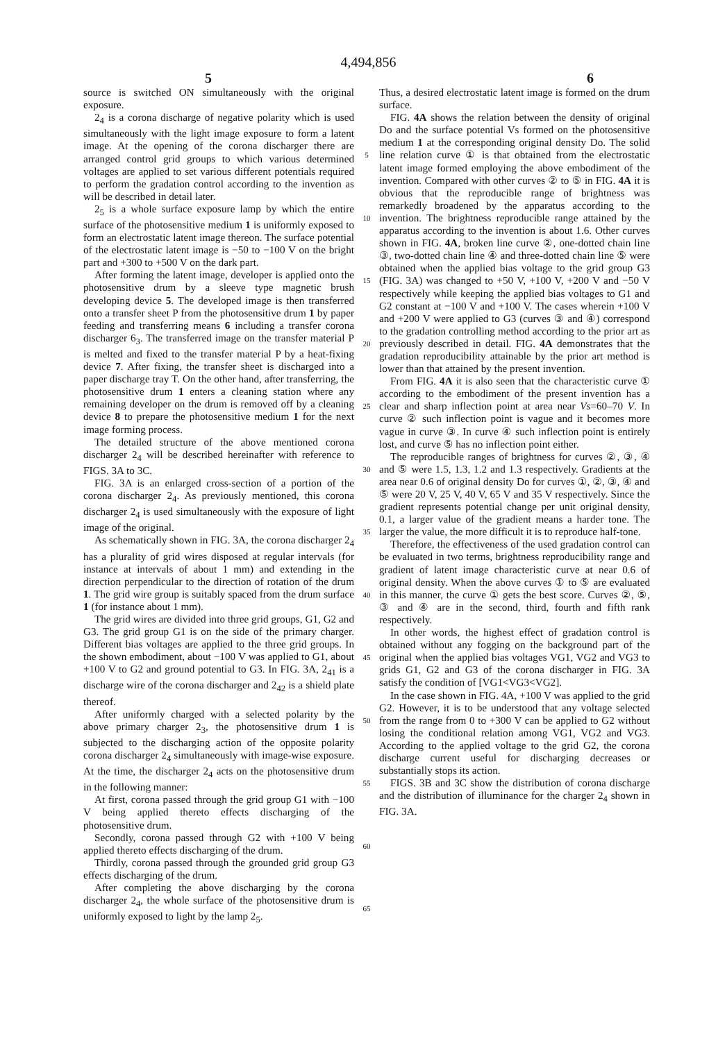4,494,856
5 6
source is switched ON simultaneously with the original exposure.
2<sub>4</sub> is a corona discharge of negative polarity which is used simultaneously with the light image exposure to form a latent image. At the opening of the corona discharger there are arranged control grid groups to which various determined voltages are applied to set various different potentials required to perform the gradation control according to the invention as will be described in detail later.
2<sub>5</sub> is a whole surface exposure lamp by which the entire surface of the photosensitive medium 1 is uniformly exposed to form an electrostatic latent image thereon. The surface potential of the electrostatic latent image is −50 to −100 V on the bright part and +300 to +500 V on the dark part.
After forming the latent image, developer is applied onto the photosensitive drum by a sleeve type magnetic brush developing device 5. The developed image is then transferred onto a transfer sheet P from the photosensitive drum 1 by paper feeding and transferring means 6 including a transfer corona discharger 6<sub>3</sub>. The transferred image on the transfer material P is melted and fixed to the transfer material P by a heat-fixing device 7. After fixing, the transfer sheet is discharged into a paper discharge tray T. On the other hand, after transferring, the photosensitive drum 1 enters a cleaning station where any remaining developer on the drum is removed off by a cleaning device 8 to prepare the photosensitive medium 1 for the next image forming process.
The detailed structure of the above mentioned corona discharger 2<sub>4</sub> will be described hereinafter with reference to FIGS. 3A to 3C.
FIG. 3A is an enlarged cross-section of a portion of the corona discharger 2<sub>4</sub>. As previously mentioned, this corona discharger 2<sub>4</sub> is used simultaneously with the exposure of light image of the original.
As schematically shown in FIG. 3A, the corona discharger 2<sub>4</sub> has a plurality of grid wires disposed at regular intervals (for instance at intervals of about 1 mm) and extending in the direction perpendicular to the direction of rotation of the drum 1. The grid wire group is suitably spaced from the drum surface 1 (for instance about 1 mm).
The grid wires are divided into three grid groups, G1, G2 and G3. The grid group G1 is on the side of the primary charger. Different bias voltages are applied to the three grid groups. In the shown embodiment, about −100 V was applied to G1, about +100 V to G2 and ground potential to G3. In FIG. 3A, 2<sub>41</sub> is a discharge wire of the corona discharger and 2<sub>42</sub> is a shield plate thereof.
After uniformly charged with a selected polarity by the above primary charger 2<sub>3</sub>, the photosensitive drum 1 is subjected to the discharging action of the opposite polarity corona discharger 2<sub>4</sub> simultaneously with image-wise exposure. At the time, the discharger 2<sub>4</sub> acts on the photosensitive drum in the following manner:
At first, corona passed through the grid group G1 with −100 V being applied thereto effects discharging of the photosensitive drum.
Secondly, corona passed through G2 with +100 V being applied thereto effects discharging of the drum.
Thirdly, corona passed through the grounded grid group G3 effects discharging of the drum.
After completing the above discharging by the corona discharger 2<sub>4</sub>, the whole surface of the photosensitive drum is uniformly exposed to light by the lamp 2<sub>5</sub>.
5
10
15
20
25
30
35
40
45
50
55
60
65
Thus, a desired electrostatic latent image is formed on the drum surface.
FIG. 4A shows the relation between the density of original Do and the surface potential Vs formed on the photosensitive medium 1 at the corresponding original density Do. The solid line relation curve ① is that obtained from the electrostatic latent image formed employing the above embodiment of the invention. Compared with other curves ② to ⑤ in FIG. 4A it is obvious that the reproducible range of brightness was remarkedly broadened by the apparatus according to the invention. The brightness reproducible range attained by the apparatus according to the invention is about 1.6. Other curves shown in FIG. 4A, broken line curve ②, one-dotted chain line ③, two-dotted chain line ④ and three-dotted chain line ⑤ were obtained when the applied bias voltage to the grid group G3 (FIG. 3A) was changed to +50 V, +100 V, +200 V and −50 V respectively while keeping the applied bias voltages to G1 and G2 constant at −100 V and +100 V. The cases wherein +100 V and +200 V were applied to G3 (curves ③ and ④) correspond to the gradation controlling method according to the prior art as previously described in detail. FIG. 4A demonstrates that the gradation reproducibility attainable by the prior art method is lower than that attained by the present invention.
From FIG. 4A it is also seen that the characteristic curve ① according to the embodiment of the present invention has a clear and sharp inflection point at area near Vs=60–70 V. In curve ② such inflection point is vague and it becomes more vague in curve ③. In curve ④ such inflection point is entirely lost, and curve ⑤ has no inflection point either.
The reproducible ranges of brightness for curves ②, ③, ④ and ⑤ were 1.5, 1.3, 1.2 and 1.3 respectively. Gradients at the area near 0.6 of original density Do for curves ①, ②, ③, ④ and ⑤ were 20 V, 25 V, 40 V, 65 V and 35 V respectively. Since the gradient represents potential change per unit original density, 0.1, a larger value of the gradient means a harder tone. The larger the value, the more difficult it is to reproduce half-tone.
Therefore, the effectiveness of the used gradation control can be evaluated in two terms, brightness reproducibility range and gradient of latent image characteristic curve at near 0.6 of original density. When the above curves ① to ⑤ are evaluated in this manner, the curve ① gets the best score. Curves ②, ⑤, ③ and ④ are in the second, third, fourth and fifth rank respectively.
In other words, the highest effect of gradation control is obtained without any fogging on the background part of the original when the applied bias voltages VG1, VG2 and VG3 to grids G1, G2 and G3 of the corona discharger in FIG. 3A satisfy the condition of [VG1<VG3<VG2].
In the case shown in FIG. 4A, +100 V was applied to the grid G2. However, it is to be understood that any voltage selected from the range from 0 to +300 V can be applied to G2 without losing the conditional relation among VG1, VG2 and VG3. According to the applied voltage to the grid G2, the corona discharge current useful for discharging decreases or substantially stops its action.
FIGS. 3B and 3C show the distribution of corona discharge and the distribution of illuminance for the charger 2<sub>4</sub> shown in FIG. 3A.